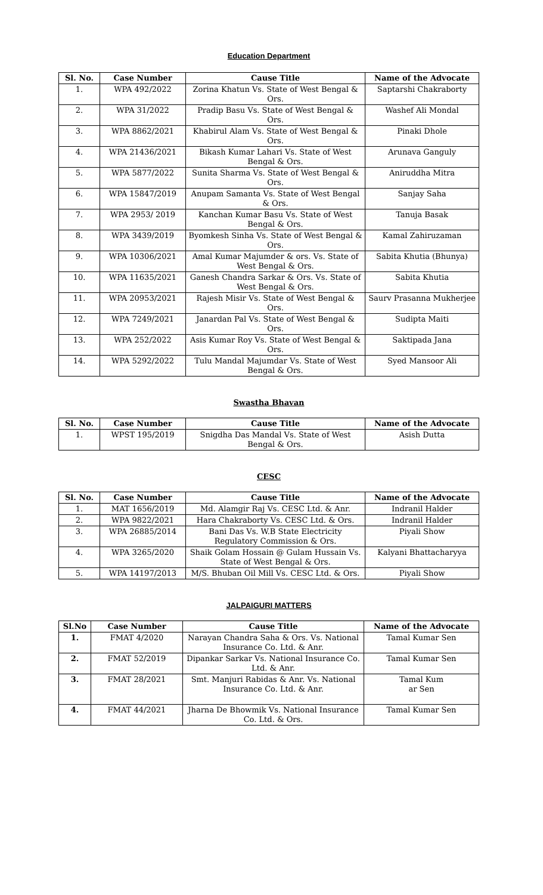Education Department
| Sl. No. | Case Number | Cause Title | Name of the Advocate |
| --- | --- | --- | --- |
| 1. | WPA 492/2022 | Zorina Khatun Vs. State of West Bengal & Ors. | Saptarshi Chakraborty |
| 2. | WPA 31/2022 | Pradip Basu Vs. State of West Bengal & Ors. | Washef Ali Mondal |
| 3. | WPA 8862/2021 | Khabirul Alam Vs. State of West Bengal & Ors. | Pinaki Dhole |
| 4. | WPA 21436/2021 | Bikash Kumar Lahari Vs. State of West Bengal & Ors. | Arunava Ganguly |
| 5. | WPA 5877/2022 | Sunita Sharma Vs. State of West Bengal & Ors. | Aniruddha Mitra |
| 6. | WPA 15847/2019 | Anupam Samanta Vs. State of West Bengal & Ors. | Sanjay Saha |
| 7. | WPA 2953/ 2019 | Kanchan Kumar Basu Vs. State of West Bengal & Ors. | Tanuja Basak |
| 8. | WPA 3439/2019 | Byomkesh Sinha Vs. State of West Bengal & Ors. | Kamal Zahiruzaman |
| 9. | WPA 10306/2021 | Amal Kumar Majumder & ors. Vs. State of West Bengal & Ors. | Sabita Khutia (Bhunya) |
| 10. | WPA 11635/2021 | Ganesh Chandra Sarkar & Ors. Vs. State of West Bengal & Ors. | Sabita Khutia |
| 11. | WPA 20953/2021 | Rajesh Misir Vs. State of West Bengal & Ors. | Saurv Prasanna Mukherjee |
| 12. | WPA 7249/2021 | Janardan Pal Vs. State of West Bengal & Ors. | Sudipta Maiti |
| 13. | WPA 252/2022 | Asis Kumar Roy Vs. State of West Bengal & Ors. | Saktipada Jana |
| 14. | WPA 5292/2022 | Tulu Mandal Majumdar Vs. State of West Bengal & Ors. | Syed Mansoor Ali |
Swastha Bhavan
| Sl. No. | Case Number | Cause Title | Name of the Advocate |
| --- | --- | --- | --- |
| 1. | WPST 195/2019 | Snigdha Das Mandal Vs. State of West Bengal & Ors. | Asish Dutta |
CESC
| Sl. No. | Case Number | Cause Title | Name of the Advocate |
| --- | --- | --- | --- |
| 1. | MAT 1656/2019 | Md. Alamgir Raj Vs. CESC Ltd. & Anr. | Indranil Halder |
| 2. | WPA 9822/2021 | Hara Chakraborty Vs. CESC Ltd. & Ors. | Indranil Halder |
| 3. | WPA 26885/2014 | Bani Das Vs. W.B State Electricity Regulatory Commission & Ors. | Piyali Show |
| 4. | WPA 3265/2020 | Shaik Golam Hossain @ Gulam Hussain Vs. State of West Bengal & Ors. | Kalyani Bhattacharyya |
| 5. | WPA 14197/2013 | M/S. Bhuban Oil Mill Vs. CESC Ltd. & Ors. | Piyali Show |
JALPAIGURI MATTERS
| Sl.No | Case Number | Cause Title | Name of the Advocate |
| --- | --- | --- | --- |
| 1. | FMAT 4/2020 | Narayan Chandra Saha & Ors. Vs. National Insurance Co. Ltd. & Anr. | Tamal Kumar Sen |
| 2. | FMAT 52/2019 | Dipankar Sarkar Vs. National Insurance Co. Ltd. & Anr. | Tamal Kumar Sen |
| 3. | FMAT 28/2021 | Smt. Manjuri Rabidas & Anr. Vs. National Insurance Co. Ltd. & Anr. | Tamal Kum ar Sen |
| 4. | FMAT 44/2021 | Jharna De Bhowmik Vs. National Insurance Co. Ltd. & Ors. | Tamal Kumar Sen |